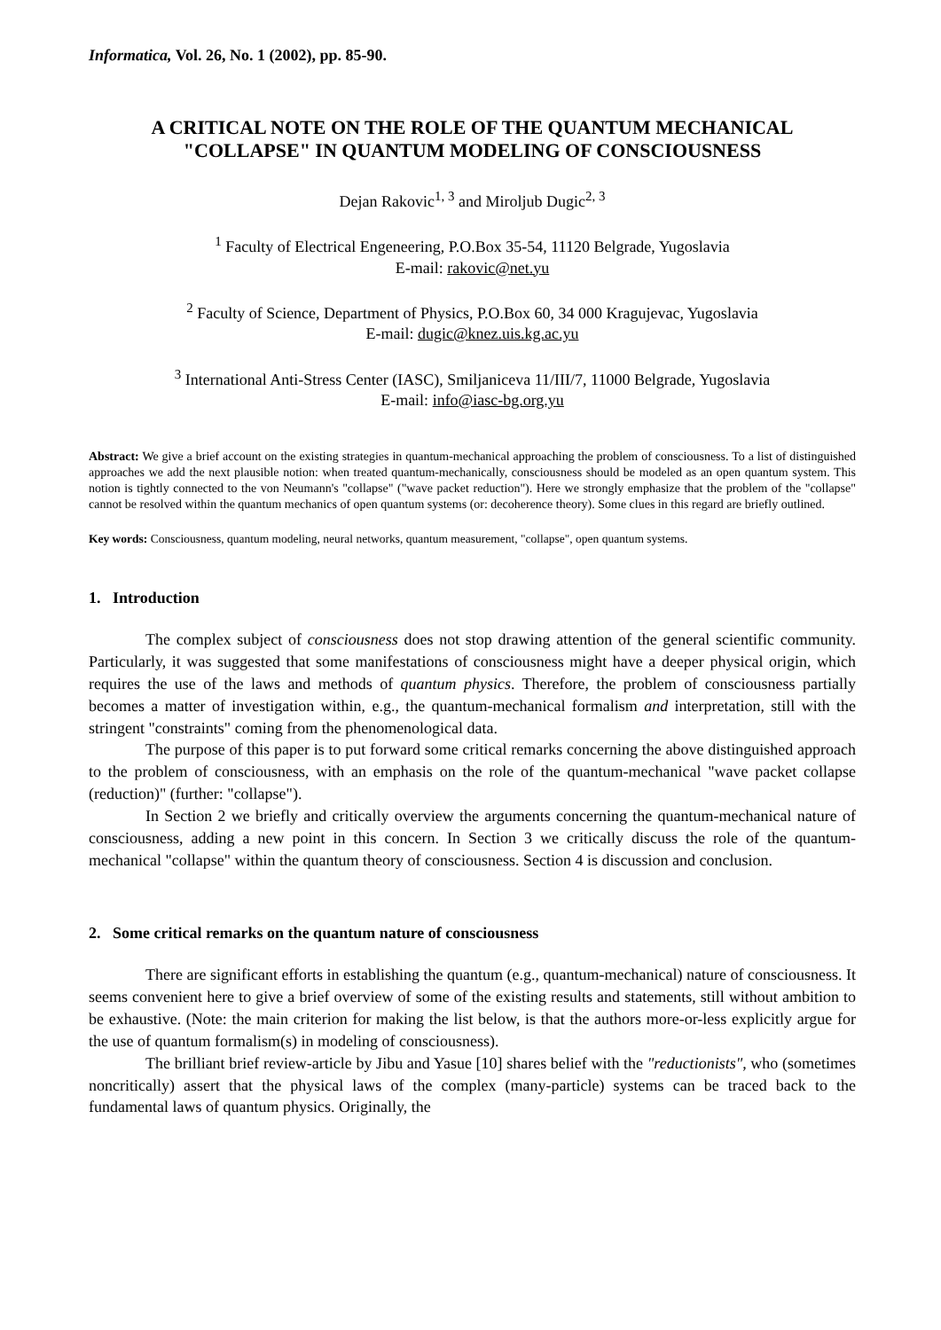Informatica, Vol. 26, No. 1 (2002), pp. 85-90.
A CRITICAL NOTE ON THE ROLE OF THE QUANTUM MECHANICAL
"COLLAPSE" IN QUANTUM MODELING OF CONSCIOUSNESS
Dejan Rakovic<sup>1, 3</sup> and Miroljub Dugic<sup>2, 3</sup>
<sup>1</sup> Faculty of Electrical Engeneering, P.O.Box 35-54, 11120 Belgrade, Yugoslavia
E-mail: rakovic@net.yu
<sup>2</sup> Faculty of Science, Department of Physics, P.O.Box 60, 34 000 Kragujevac, Yugoslavia
E-mail: dugic@knez.uis.kg.ac.yu
<sup>3</sup> International Anti-Stress Center (IASC), Smiljaniceva 11/III/7, 11000 Belgrade, Yugoslavia
E-mail: info@iasc-bg.org.yu
Abstract: We give a brief account on the existing strategies in quantum-mechanical approaching the problem of consciousness. To a list of distinguished approaches we add the next plausible notion: when treated quantum-mechanically, consciousness should be modeled as an open quantum system. This notion is tightly connected to the von Neumann's "collapse" ("wave packet reduction"). Here we strongly emphasize that the problem of the "collapse" cannot be resolved within the quantum mechanics of open quantum systems (or: decoherence theory). Some clues in this regard are briefly outlined.
Key words: Consciousness, quantum modeling, neural networks, quantum measurement, "collapse", open quantum systems.
1. Introduction
The complex subject of consciousness does not stop drawing attention of the general scientific community. Particularly, it was suggested that some manifestations of consciousness might have a deeper physical origin, which requires the use of the laws and methods of quantum physics. Therefore, the problem of consciousness partially becomes a matter of investigation within, e.g., the quantum-mechanical formalism and interpretation, still with the stringent "constraints" coming from the phenomenological data.
The purpose of this paper is to put forward some critical remarks concerning the above distinguished approach to the problem of consciousness, with an emphasis on the role of the quantum-mechanical "wave packet collapse (reduction)" (further: "collapse").
In Section 2 we briefly and critically overview the arguments concerning the quantum-mechanical nature of consciousness, adding a new point in this concern. In Section 3 we critically discuss the role of the quantum-mechanical "collapse" within the quantum theory of consciousness. Section 4 is discussion and conclusion.
2. Some critical remarks on the quantum nature of consciousness
There are significant efforts in establishing the quantum (e.g., quantum-mechanical) nature of consciousness. It seems convenient here to give a brief overview of some of the existing results and statements, still without ambition to be exhaustive. (Note: the main criterion for making the list below, is that the authors more-or-less explicitly argue for the use of quantum formalism(s) in modeling of consciousness).
The brilliant brief review-article by Jibu and Yasue [10] shares belief with the "reductionists", who (sometimes noncritically) assert that the physical laws of the complex (many-particle) systems can be traced back to the fundamental laws of quantum physics. Originally, the